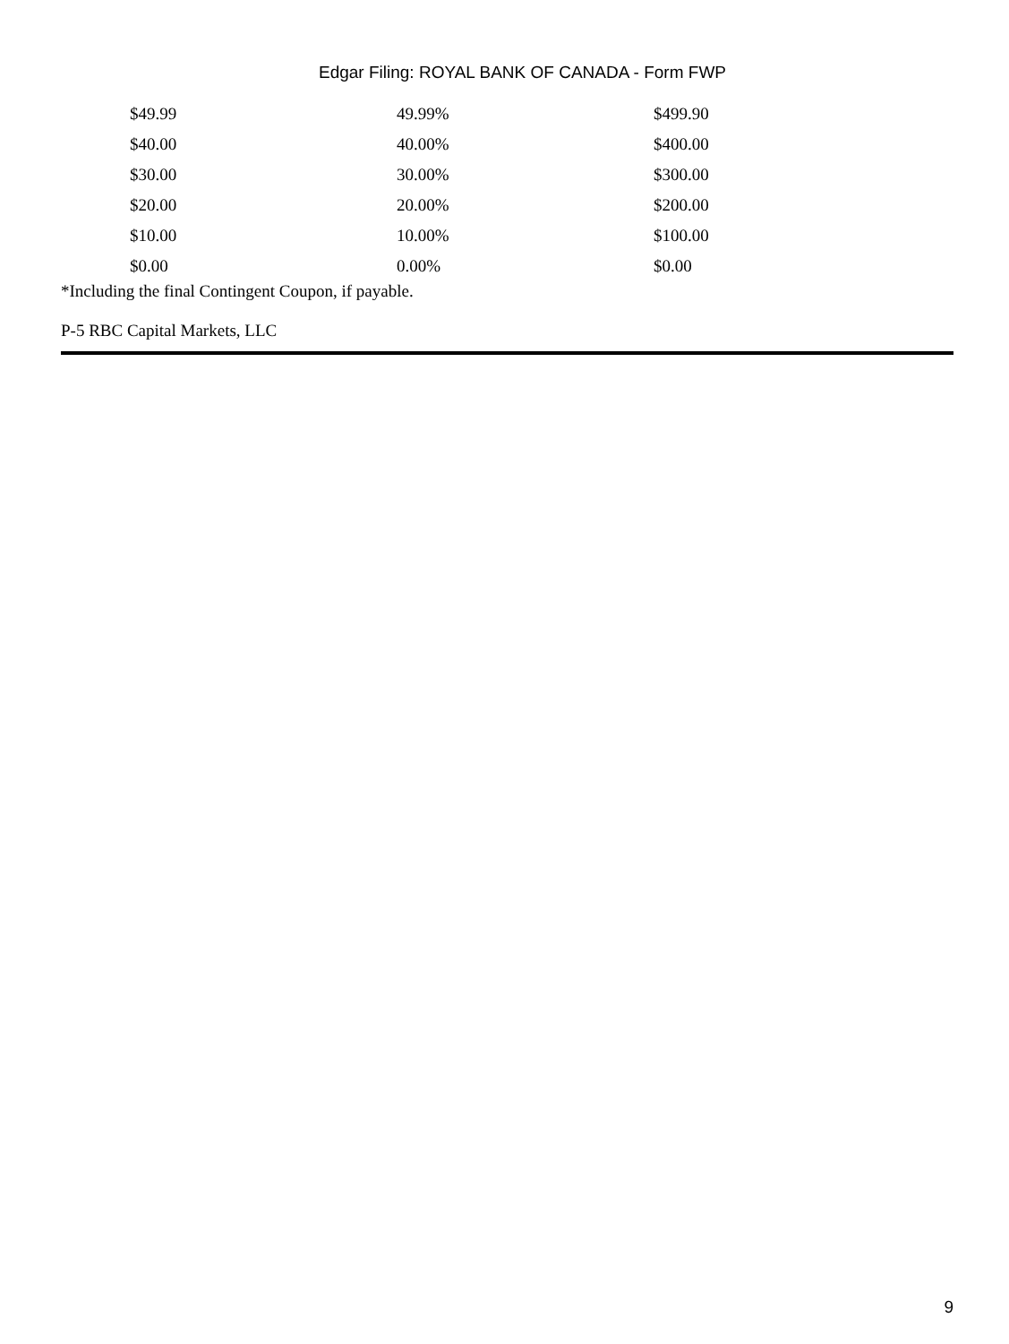Edgar Filing: ROYAL BANK OF CANADA - Form FWP
| $49.99 | 49.99% | $499.90 |
| $40.00 | 40.00% | $400.00 |
| $30.00 | 30.00% | $300.00 |
| $20.00 | 20.00% | $200.00 |
| $10.00 | 10.00% | $100.00 |
| $0.00 | 0.00% | $0.00 |
*Including the final Contingent Coupon, if payable.
P-5 RBC Capital Markets, LLC
9